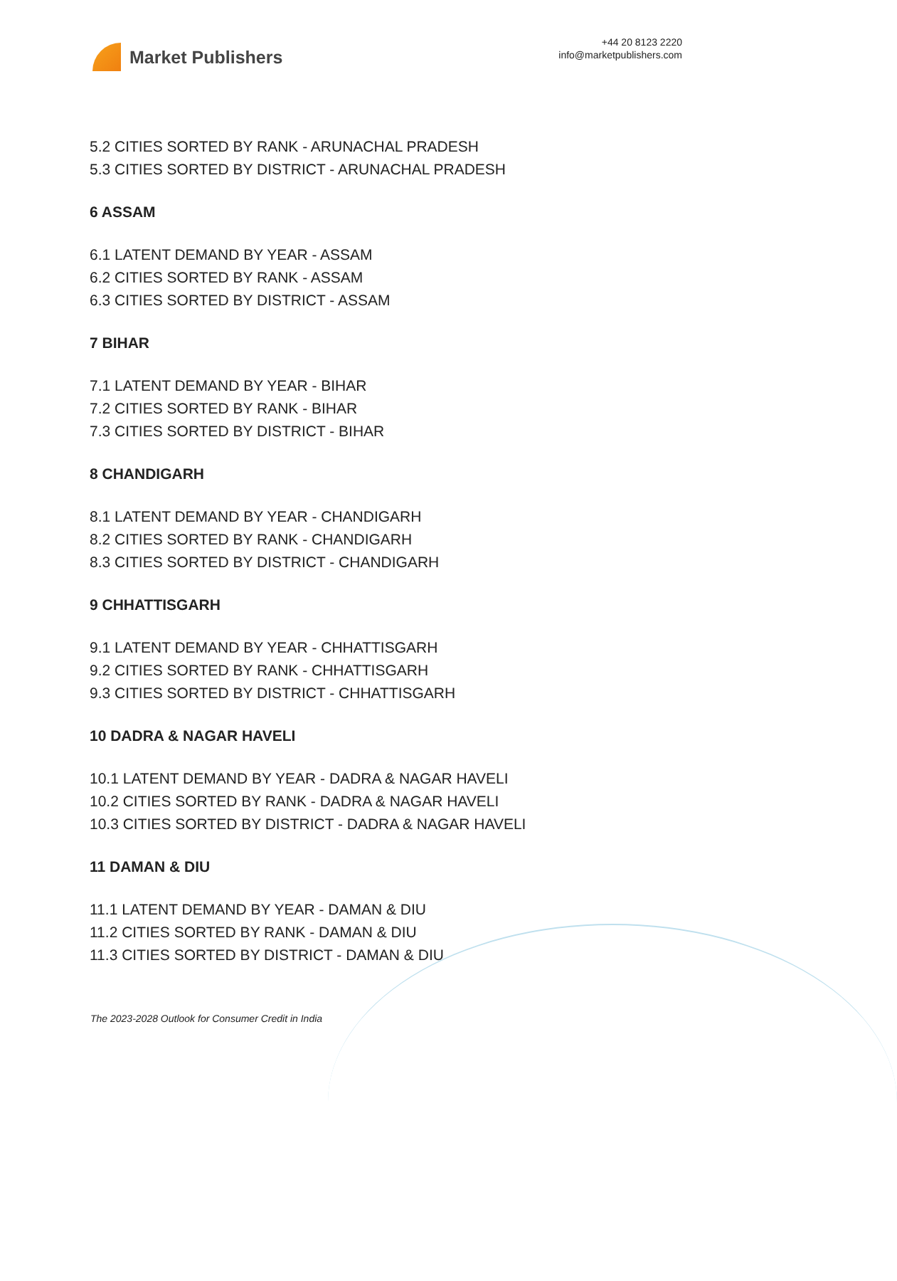Market Publishers
+44 20 8123 2220
info@marketpublishers.com
5.2 CITIES SORTED BY RANK - ARUNACHAL PRADESH
5.3 CITIES SORTED BY DISTRICT - ARUNACHAL PRADESH
6 ASSAM
6.1 LATENT DEMAND BY YEAR - ASSAM
6.2 CITIES SORTED BY RANK - ASSAM
6.3 CITIES SORTED BY DISTRICT - ASSAM
7 BIHAR
7.1 LATENT DEMAND BY YEAR - BIHAR
7.2 CITIES SORTED BY RANK - BIHAR
7.3 CITIES SORTED BY DISTRICT - BIHAR
8 CHANDIGARH
8.1 LATENT DEMAND BY YEAR - CHANDIGARH
8.2 CITIES SORTED BY RANK - CHANDIGARH
8.3 CITIES SORTED BY DISTRICT - CHANDIGARH
9 CHHATTISGARH
9.1 LATENT DEMAND BY YEAR - CHHATTISGARH
9.2 CITIES SORTED BY RANK - CHHATTISGARH
9.3 CITIES SORTED BY DISTRICT - CHHATTISGARH
10 DADRA & NAGAR HAVELI
10.1 LATENT DEMAND BY YEAR - DADRA & NAGAR HAVELI
10.2 CITIES SORTED BY RANK - DADRA & NAGAR HAVELI
10.3 CITIES SORTED BY DISTRICT - DADRA & NAGAR HAVELI
11 DAMAN & DIU
11.1 LATENT DEMAND BY YEAR - DAMAN & DIU
11.2 CITIES SORTED BY RANK - DAMAN & DIU
11.3 CITIES SORTED BY DISTRICT - DAMAN & DIU
The 2023-2028 Outlook for Consumer Credit in India